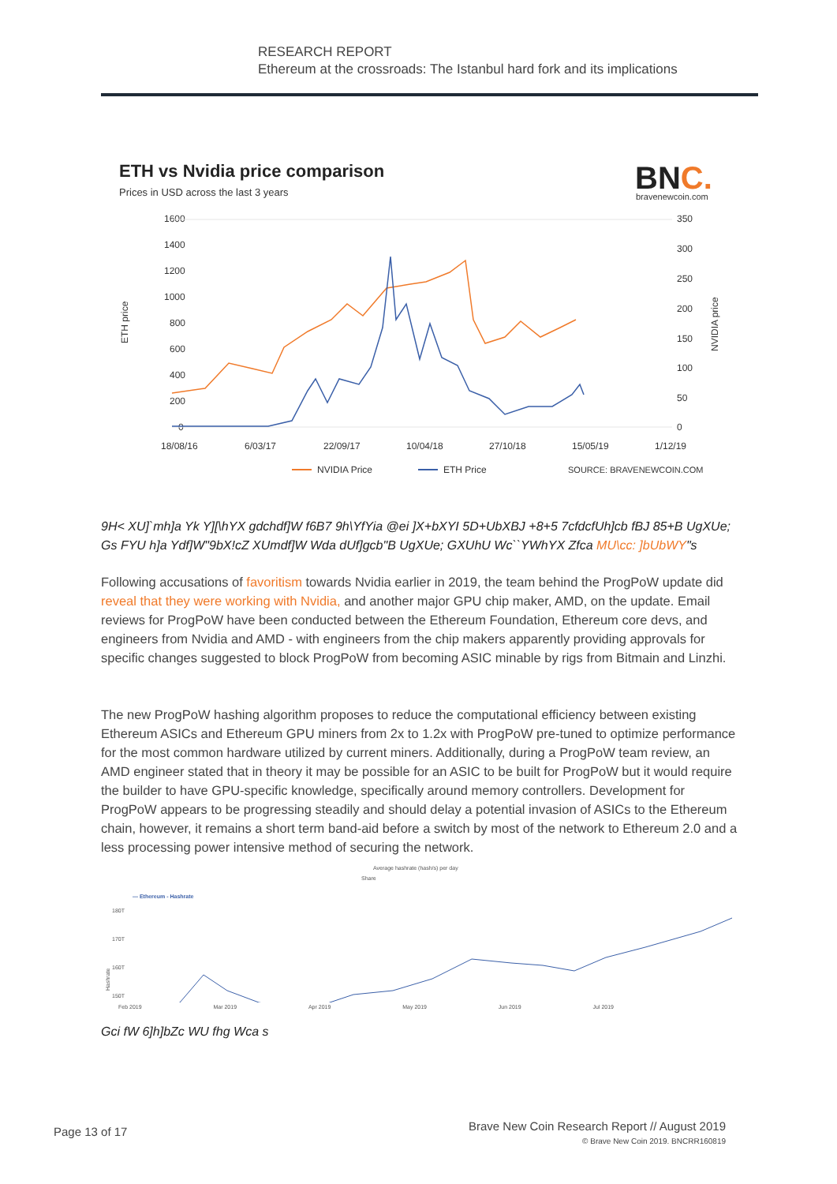RESEARCH REPORT
Ethereum at the crossroads: The Istanbul hard fork and its implications
ETH vs Nvidia price comparison
Prices in USD across the last 3 years
BNC.
bravenewcoin.com
1600
1400
1200
1000
800
600
400
200
0
350
300
250
200
150
100
50
0
ETH price
NVIDIA price
18/08/16
6/03/17
22/09/17
10/04/18
27/10/18
15/05/19
1/12/19
NVIDIA Price
ETH Price
SOURCE: BRAVENEWCOIN.COM
9H< XU]`mh]a Yk Y][\hYX gdchdf]W f6B7 9h\YfYia @ei ]X+bXYI 5D+UbXBJ +8+5 7cfdcfUh]cb fBJ 85+B UgXUe; Gs FYU h]a Ydf]W"9bX!cZ XUmdf]W Wda dUf]gcb"B UgXUe; GXUhU Wc``YWhYX Zfca MU\cc: ]bUbWY"s
Following accusations of favoritism towards Nvidia earlier in 2019, the team behind the ProgPoW update did reveal that they were working with Nvidia, and another major GPU chip maker, AMD, on the update. Email reviews for ProgPoW have been conducted between the Ethereum Foundation, Ethereum core devs, and engineers from Nvidia and AMD - with engineers from the chip makers apparently providing approvals for specific changes suggested to block ProgPoW from becoming ASIC minable by rigs from Bitmain and Linzhi.
The new ProgPoW hashing algorithm proposes to reduce the computational efficiency between existing Ethereum ASICs and Ethereum GPU miners from 2x to 1.2x with ProgPoW pre-tuned to optimize performance for the most common hardware utilized by current miners. Additionally, during a ProgPoW team review, an AMD engineer stated that in theory it may be possible for an ASIC to be built for ProgPoW but it would require the builder to have GPU-specific knowledge, specifically around memory controllers. Development for ProgPoW appears to be progressing steadily and should delay a potential invasion of ASICs to the Ethereum chain, however, it remains a short term band-aid before a switch by most of the network to Ethereum 2.0 and a less processing power intensive method of securing the network.
Average hashrate (hash/s) per day
Share
— Ethereum - Hashrate
180T
170T
160T
150T
Hashrate
Feb 2019 Mar 2019 Apr 2019 May 2019 Jun 2019 Jul 2019
Gci fW 6]h]bZc WU fhg Wca s
Page 13 of 17
Brave New Coin Research Report // August 2019
© Brave New Coin 2019. BNCRR160819